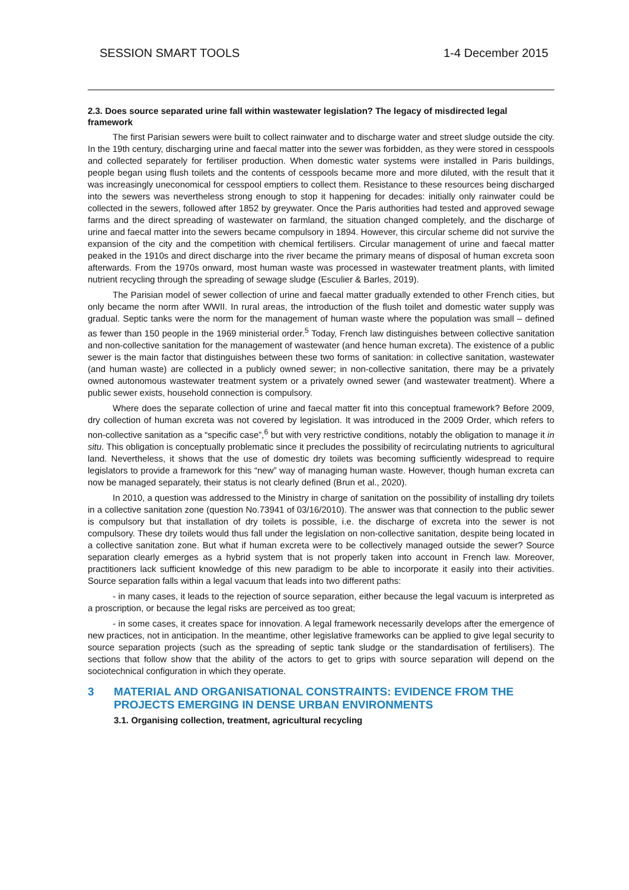SESSION SMART TOOLS 1-4 December 2015
2.3. Does source separated urine fall within wastewater legislation? The legacy of misdirected legal framework
The first Parisian sewers were built to collect rainwater and to discharge water and street sludge outside the city. In the 19th century, discharging urine and faecal matter into the sewer was forbidden, as they were stored in cesspools and collected separately for fertiliser production. When domestic water systems were installed in Paris buildings, people began using flush toilets and the contents of cesspools became more and more diluted, with the result that it was increasingly uneconomical for cesspool emptiers to collect them. Resistance to these resources being discharged into the sewers was nevertheless strong enough to stop it happening for decades: initially only rainwater could be collected in the sewers, followed after 1852 by greywater. Once the Paris authorities had tested and approved sewage farms and the direct spreading of wastewater on farmland, the situation changed completely, and the discharge of urine and faecal matter into the sewers became compulsory in 1894. However, this circular scheme did not survive the expansion of the city and the competition with chemical fertilisers. Circular management of urine and faecal matter peaked in the 1910s and direct discharge into the river became the primary means of disposal of human excreta soon afterwards. From the 1970s onward, most human waste was processed in wastewater treatment plants, with limited nutrient recycling through the spreading of sewage sludge (Esculier & Barles, 2019).
The Parisian model of sewer collection of urine and faecal matter gradually extended to other French cities, but only became the norm after WWII. In rural areas, the introduction of the flush toilet and domestic water supply was gradual. Septic tanks were the norm for the management of human waste where the population was small – defined as fewer than 150 people in the 1969 ministerial order.<sup>5</sup> Today, French law distinguishes between collective sanitation and non-collective sanitation for the management of wastewater (and hence human excreta). The existence of a public sewer is the main factor that distinguishes between these two forms of sanitation: in collective sanitation, wastewater (and human waste) are collected in a publicly owned sewer; in non-collective sanitation, there may be a privately owned autonomous wastewater treatment system or a privately owned sewer (and wastewater treatment). Where a public sewer exists, household connection is compulsory.
Where does the separate collection of urine and faecal matter fit into this conceptual framework? Before 2009, dry collection of human excreta was not covered by legislation. It was introduced in the 2009 Order, which refers to non-collective sanitation as a “specific case”,<sup>6</sup> but with very restrictive conditions, notably the obligation to manage it in situ. This obligation is conceptually problematic since it precludes the possibility of recirculating nutrients to agricultural land. Nevertheless, it shows that the use of domestic dry toilets was becoming sufficiently widespread to require legislators to provide a framework for this “new” way of managing human waste. However, though human excreta can now be managed separately, their status is not clearly defined (Brun et al., 2020).
In 2010, a question was addressed to the Ministry in charge of sanitation on the possibility of installing dry toilets in a collective sanitation zone (question No.73941 of 03/16/2010). The answer was that connection to the public sewer is compulsory but that installation of dry toilets is possible, i.e. the discharge of excreta into the sewer is not compulsory. These dry toilets would thus fall under the legislation on non-collective sanitation, despite being located in a collective sanitation zone. But what if human excreta were to be collectively managed outside the sewer? Source separation clearly emerges as a hybrid system that is not properly taken into account in French law. Moreover, practitioners lack sufficient knowledge of this new paradigm to be able to incorporate it easily into their activities. Source separation falls within a legal vacuum that leads into two different paths:
- in many cases, it leads to the rejection of source separation, either because the legal vacuum is interpreted as a proscription, or because the legal risks are perceived as too great;
- in some cases, it creates space for innovation. A legal framework necessarily develops after the emergence of new practices, not in anticipation. In the meantime, other legislative frameworks can be applied to give legal security to source separation projects (such as the spreading of septic tank sludge or the standardisation of fertilisers). The sections that follow show that the ability of the actors to get to grips with source separation will depend on the sociotechnical configuration in which they operate.
3 MATERIAL AND ORGANISATIONAL CONSTRAINTS: EVIDENCE FROM THE PROJECTS EMERGING IN DENSE URBAN ENVIRONMENTS
3.1. Organising collection, treatment, agricultural recycling